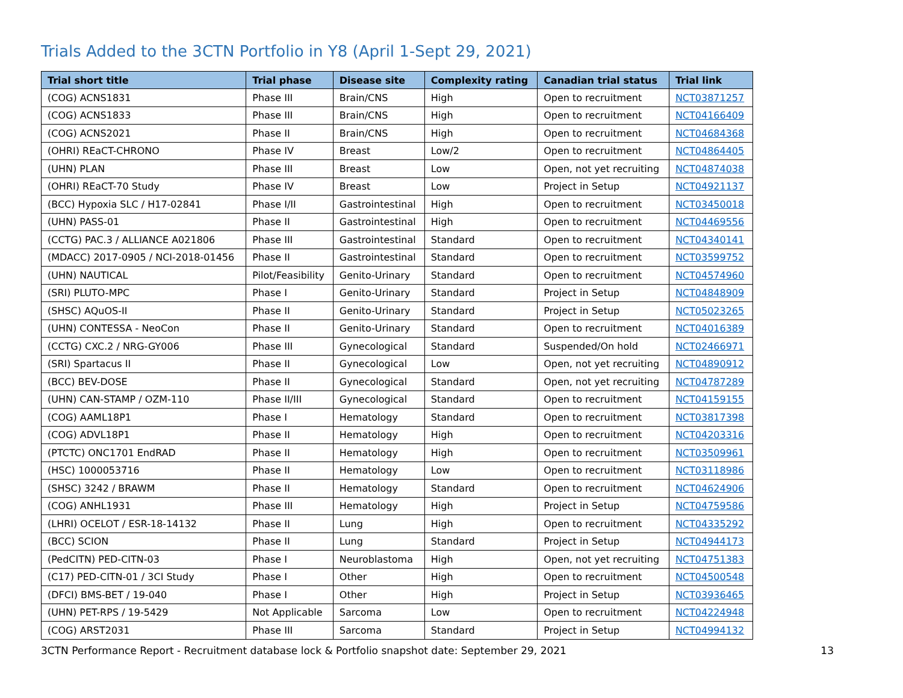Trials Added to the 3CTN Portfolio in Y8 (April 1-Sept 29, 2021)
| Trial short title | Trial phase | Disease site | Complexity rating | Canadian trial status | Trial link |
| --- | --- | --- | --- | --- | --- |
| (COG) ACNS1831 | Phase III | Brain/CNS | High | Open to recruitment | NCT03871257 |
| (COG) ACNS1833 | Phase III | Brain/CNS | High | Open to recruitment | NCT04166409 |
| (COG) ACNS2021 | Phase II | Brain/CNS | High | Open to recruitment | NCT04684368 |
| (OHRI) REaCT-CHRONO | Phase IV | Breast | Low/2 | Open to recruitment | NCT04864405 |
| (UHN) PLAN | Phase III | Breast | Low | Open, not yet recruiting | NCT04874038 |
| (OHRI) REaCT-70 Study | Phase IV | Breast | Low | Project in Setup | NCT04921137 |
| (BCC) Hypoxia SLC / H17-02841 | Phase I/II | Gastrointestinal | High | Open to recruitment | NCT03450018 |
| (UHN) PASS-01 | Phase II | Gastrointestinal | High | Open to recruitment | NCT04469556 |
| (CCTG) PAC.3 / ALLIANCE A021806 | Phase III | Gastrointestinal | Standard | Open to recruitment | NCT04340141 |
| (MDACC) 2017-0905 / NCI-2018-01456 | Phase II | Gastrointestinal | Standard | Open to recruitment | NCT03599752 |
| (UHN) NAUTICAL | Pilot/Feasibility | Genito-Urinary | Standard | Open to recruitment | NCT04574960 |
| (SRI) PLUTO-MPC | Phase I | Genito-Urinary | Standard | Project in Setup | NCT04848909 |
| (SHSC) AQuOS-II | Phase II | Genito-Urinary | Standard | Project in Setup | NCT05023265 |
| (UHN) CONTESSA - NeoCon | Phase II | Genito-Urinary | Standard | Open to recruitment | NCT04016389 |
| (CCTG) CXC.2 / NRG-GY006 | Phase III | Gynecological | Standard | Suspended/On hold | NCT02466971 |
| (SRI) Spartacus II | Phase II | Gynecological | Low | Open, not yet recruiting | NCT04890912 |
| (BCC) BEV-DOSE | Phase II | Gynecological | Standard | Open, not yet recruiting | NCT04787289 |
| (UHN) CAN-STAMP / OZM-110 | Phase II/III | Gynecological | Standard | Open to recruitment | NCT04159155 |
| (COG) AAML18P1 | Phase I | Hematology | Standard | Open to recruitment | NCT03817398 |
| (COG) ADVL18P1 | Phase II | Hematology | High | Open to recruitment | NCT04203316 |
| (PTCTC) ONC1701 EndRAD | Phase II | Hematology | High | Open to recruitment | NCT03509961 |
| (HSC) 1000053716 | Phase II | Hematology | Low | Open to recruitment | NCT03118986 |
| (SHSC) 3242 / BRAWM | Phase II | Hematology | Standard | Open to recruitment | NCT04624906 |
| (COG) ANHL1931 | Phase III | Hematology | High | Project in Setup | NCT04759586 |
| (LHRI) OCELOT / ESR-18-14132 | Phase II | Lung | High | Open to recruitment | NCT04335292 |
| (BCC) SCION | Phase II | Lung | Standard | Project in Setup | NCT04944173 |
| (PedCITN) PED-CITN-03 | Phase I | Neuroblastoma | High | Open, not yet recruiting | NCT04751383 |
| (C17) PED-CITN-01 / 3CI Study | Phase I | Other | High | Open to recruitment | NCT04500548 |
| (DFCI) BMS-BET / 19-040 | Phase I | Other | High | Project in Setup | NCT03936465 |
| (UHN) PET-RPS / 19-5429 | Not Applicable | Sarcoma | Low | Open to recruitment | NCT04224948 |
| (COG) ARST2031 | Phase III | Sarcoma | Standard | Project in Setup | NCT04994132 |
3CTN Performance Report - Recruitment database lock & Portfolio snapshot date: September 29, 2021 13